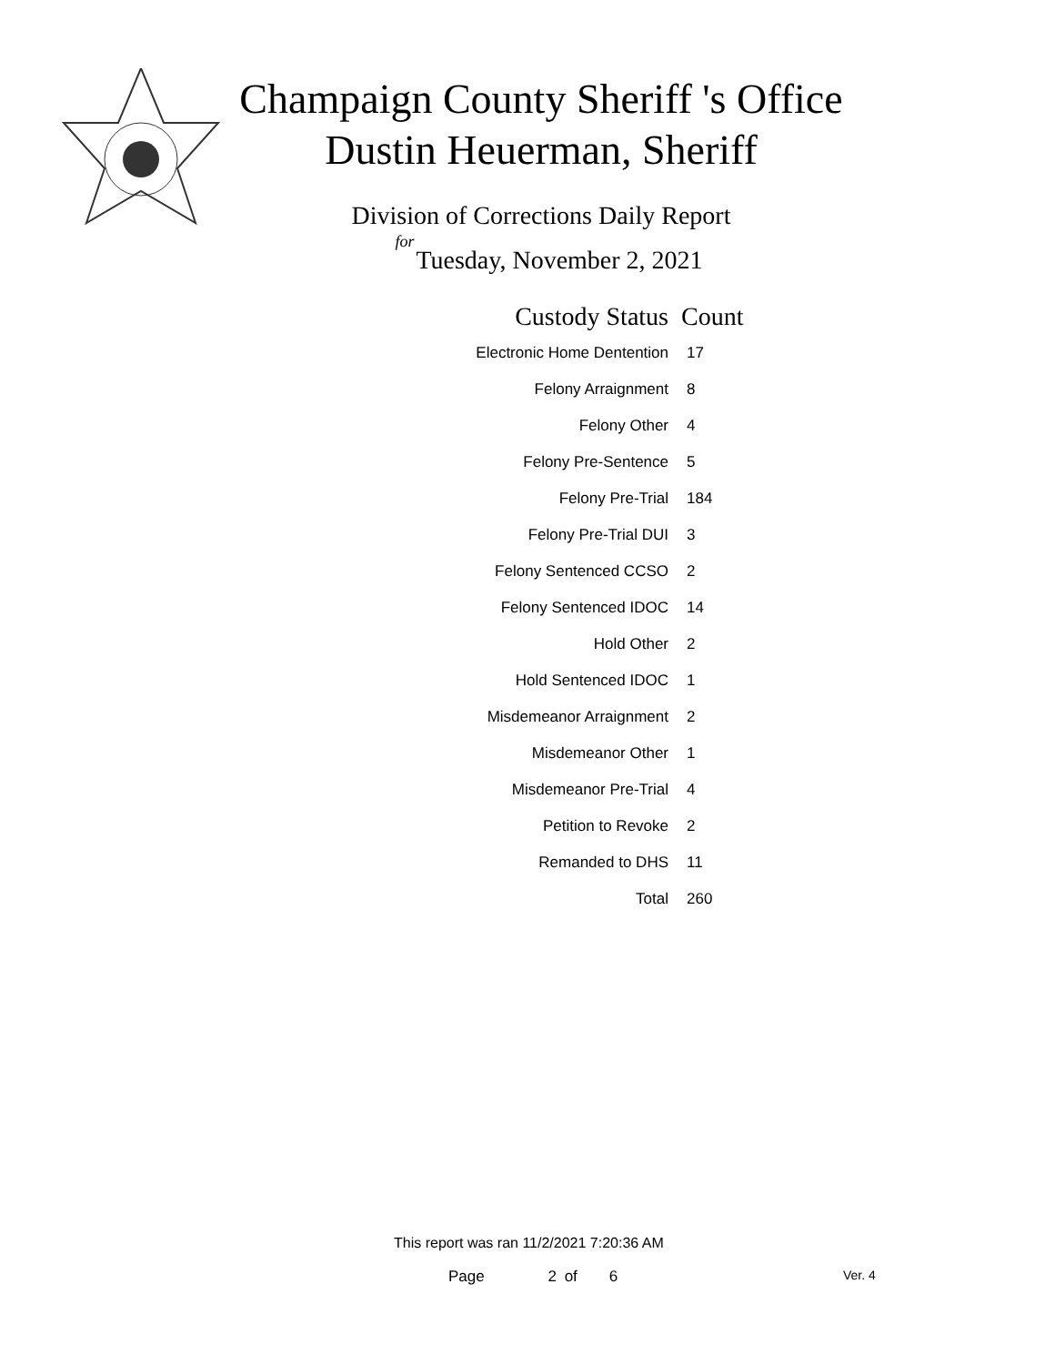Champaign County Sheriff 's Office
Dustin Heuerman, Sheriff
Division of Corrections Daily Report
for
Tuesday, November 2, 2021
| Custody Status | Count |
| --- | --- |
| Electronic Home Dentention | 17 |
| Felony Arraignment | 8 |
| Felony Other | 4 |
| Felony Pre-Sentence | 5 |
| Felony Pre-Trial | 184 |
| Felony Pre-Trial DUI | 3 |
| Felony Sentenced CCSO | 2 |
| Felony Sentenced IDOC | 14 |
| Hold Other | 2 |
| Hold Sentenced IDOC | 1 |
| Misdemeanor Arraignment | 2 |
| Misdemeanor Other | 1 |
| Misdemeanor Pre-Trial | 4 |
| Petition to Revoke | 2 |
| Remanded to DHS | 11 |
| Total | 260 |
This report was ran 11/2/2021 7:20:36 AM
Page 2 of 6 Ver. 4